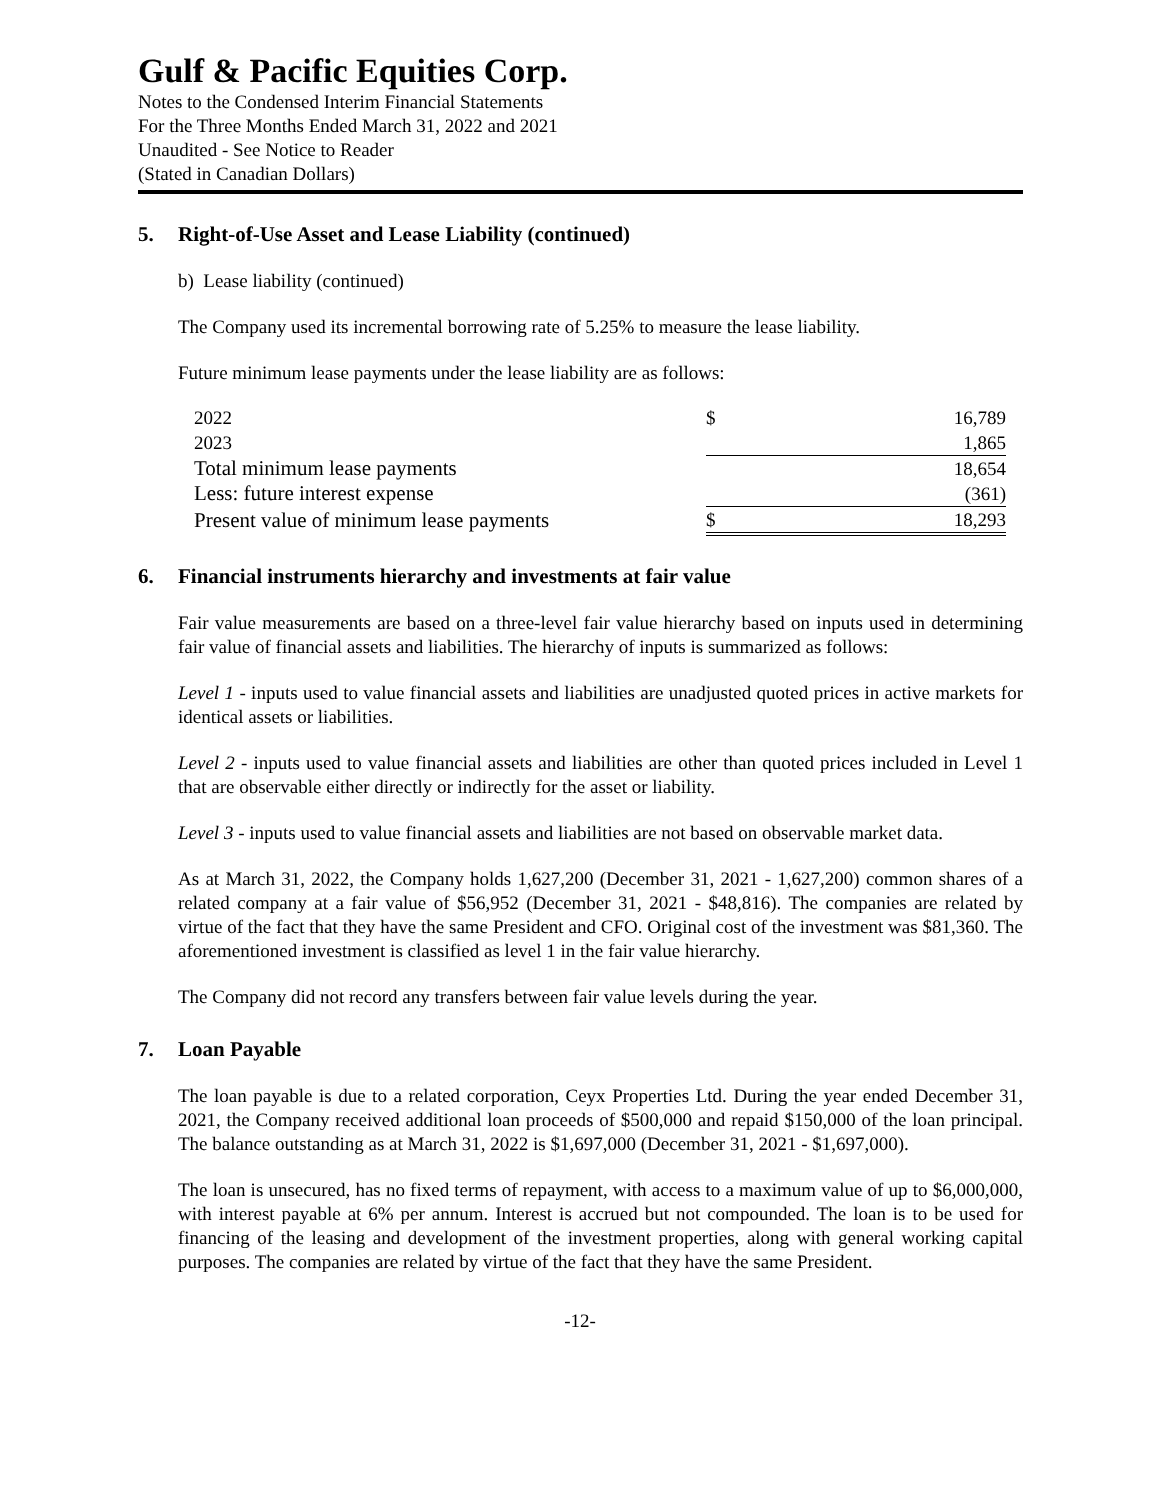Gulf & Pacific Equities Corp.
Notes to the Condensed Interim Financial Statements
For the Three Months Ended March 31, 2022 and 2021
Unaudited - See Notice to Reader
(Stated in Canadian Dollars)
5. Right-of-Use Asset and Lease Liability (continued)
b) Lease liability (continued)
The Company used its incremental borrowing rate of 5.25% to measure the lease liability.
Future minimum lease payments under the lease liability are as follows:
| 2022 | $ | 16,789 |
| 2023 | | 1,865 |
| Total minimum lease payments | | 18,654 |
| Less: future interest expense | | (361) |
| Present value of minimum lease payments | $ | 18,293 |
6. Financial instruments hierarchy and investments at fair value
Fair value measurements are based on a three-level fair value hierarchy based on inputs used in determining fair value of financial assets and liabilities. The hierarchy of inputs is summarized as follows:
Level 1 - inputs used to value financial assets and liabilities are unadjusted quoted prices in active markets for identical assets or liabilities.
Level 2 - inputs used to value financial assets and liabilities are other than quoted prices included in Level 1 that are observable either directly or indirectly for the asset or liability.
Level 3 - inputs used to value financial assets and liabilities are not based on observable market data.
As at March 31, 2022, the Company holds 1,627,200 (December 31, 2021 - 1,627,200) common shares of a related company at a fair value of $56,952 (December 31, 2021 - $48,816). The companies are related by virtue of the fact that they have the same President and CFO. Original cost of the investment was $81,360. The aforementioned investment is classified as level 1 in the fair value hierarchy.
The Company did not record any transfers between fair value levels during the year.
7. Loan Payable
The loan payable is due to a related corporation, Ceyx Properties Ltd. During the year ended December 31, 2021, the Company received additional loan proceeds of $500,000 and repaid $150,000 of the loan principal. The balance outstanding as at March 31, 2022 is $1,697,000 (December 31, 2021 - $1,697,000).
The loan is unsecured, has no fixed terms of repayment, with access to a maximum value of up to $6,000,000, with interest payable at 6% per annum. Interest is accrued but not compounded. The loan is to be used for financing of the leasing and development of the investment properties, along with general working capital purposes. The companies are related by virtue of the fact that they have the same President.
-12-